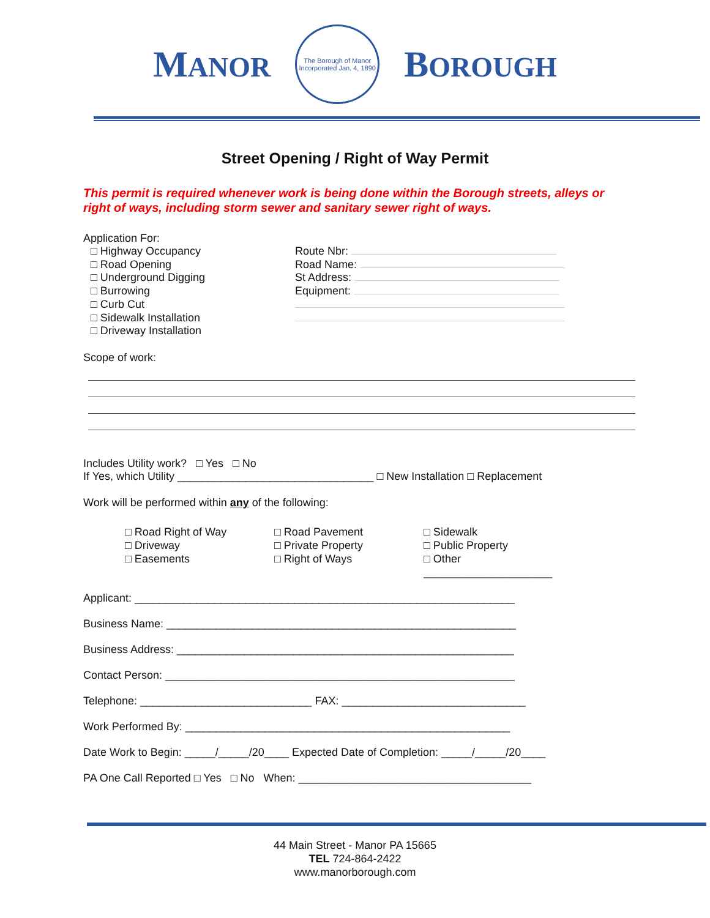MANOR
The Borough of Manor
Incorporated Jan. 4, 1890
BOROUGH
Street Opening / Right of Way Permit
This permit is required whenever work is being done within the Borough streets, alleys or right of ways, including storm sewer and sanitary sewer right of ways.
Application For:
□ Highway Occupancy
□ Road Opening
□ Underground Digging
□ Burrowing
□ Curb Cut
□ Sidewalk Installation
□ Driveway Installation
Route Nbr:
Road Name:
St Address:
Equipment:
Scope of work:
Includes Utility work? □ Yes □ No
If Yes, which Utility ________________________________ □ New Installation □ Replacement
Work will be performed within any of the following:
□ Road Right of Way
□ Driveway
□ Easements
□ Road Pavement
□ Private Property
□ Right of Ways
□ Sidewalk
□ Public Property
□ Other _____________________
Applicant: ______________________________________________________________
Business Name: _________________________________________________________
Business Address: _______________________________________________________
Contact Person: _________________________________________________________
Telephone: ____________________________ FAX: ______________________________
Work Performed By: _____________________________________________________
Date Work to Begin: _____/_____/20____ Expected Date of Completion: _____/_____/20____
PA One Call Reported □ Yes □ No When: ______________________________________
44 Main Street - Manor PA 15665
TEL 724-864-2422
www.manorborough.com